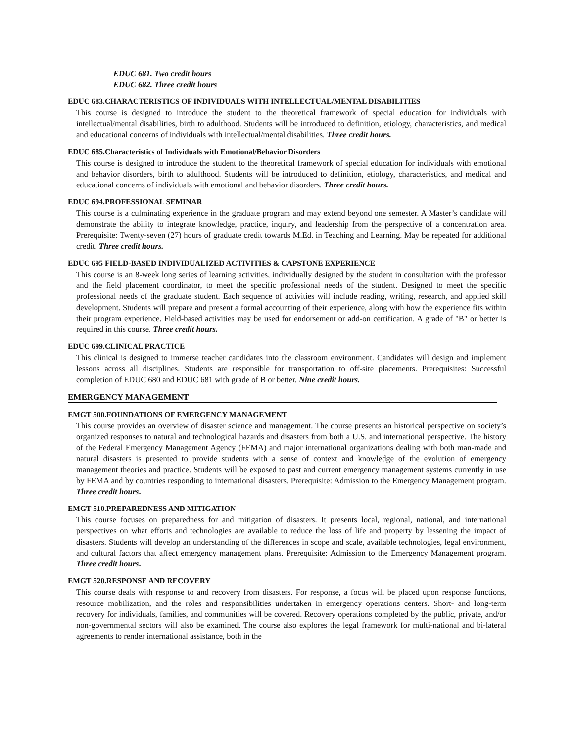EDUC 681. Two credit hours
EDUC 682. Three credit hours
EDUC 683.CHARACTERISTICS OF INDIVIDUALS WITH INTELLECTUAL/MENTAL DISABILITIES
This course is designed to introduce the student to the theoretical framework of special education for individuals with intellectual/mental disabilities, birth to adulthood. Students will be introduced to definition, etiology, characteristics, and medical and educational concerns of individuals with intellectual/mental disabilities. Three credit hours.
EDUC 685.Characteristics of Individuals with Emotional/Behavior Disorders
This course is designed to introduce the student to the theoretical framework of special education for individuals with emotional and behavior disorders, birth to adulthood. Students will be introduced to definition, etiology, characteristics, and medical and educational concerns of individuals with emotional and behavior disorders. Three credit hours.
EDUC 694.PROFESSIONAL SEMINAR
This course is a culminating experience in the graduate program and may extend beyond one semester. A Master’s candidate will demonstrate the ability to integrate knowledge, practice, inquiry, and leadership from the perspective of a concentration area. Prerequisite: Twenty-seven (27) hours of graduate credit towards M.Ed. in Teaching and Learning. May be repeated for additional credit. Three credit hours.
EDUC 695 FIELD-BASED INDIVIDUALIZED ACTIVITIES & CAPSTONE EXPERIENCE
This course is an 8-week long series of learning activities, individually designed by the student in consultation with the professor and the field placement coordinator, to meet the specific professional needs of the student. Designed to meet the specific professional needs of the graduate student. Each sequence of activities will include reading, writing, research, and applied skill development. Students will prepare and present a formal accounting of their experience, along with how the experience fits within their program experience. Field-based activities may be used for endorsement or add-on certification. A grade of "B" or better is required in this course. Three credit hours.
EDUC 699.CLINICAL PRACTICE
This clinical is designed to immerse teacher candidates into the classroom environment. Candidates will design and implement lessons across all disciplines. Students are responsible for transportation to off-site placements. Prerequisites: Successful completion of EDUC 680 and EDUC 681 with grade of B or better. Nine credit hours.
EMERGENCY MANAGEMENT
EMGT 500.FOUNDATIONS OF EMERGENCY MANAGEMENT
This course provides an overview of disaster science and management. The course presents an historical perspective on society’s organized responses to natural and technological hazards and disasters from both a U.S. and international perspective. The history of the Federal Emergency Management Agency (FEMA) and major international organizations dealing with both man-made and natural disasters is presented to provide students with a sense of context and knowledge of the evolution of emergency management theories and practice. Students will be exposed to past and current emergency management systems currently in use by FEMA and by countries responding to international disasters. Prerequisite: Admission to the Emergency Management program. Three credit hours.
EMGT 510.PREPAREDNESS AND MITIGATION
This course focuses on preparedness for and mitigation of disasters. It presents local, regional, national, and international perspectives on what efforts and technologies are available to reduce the loss of life and property by lessening the impact of disasters. Students will develop an understanding of the differences in scope and scale, available technologies, legal environment, and cultural factors that affect emergency management plans. Prerequisite: Admission to the Emergency Management program. Three credit hours.
EMGT 520.RESPONSE AND RECOVERY
This course deals with response to and recovery from disasters. For response, a focus will be placed upon response functions, resource mobilization, and the roles and responsibilities undertaken in emergency operations centers. Short- and long-term recovery for individuals, families, and communities will be covered. Recovery operations completed by the public, private, and/or non-governmental sectors will also be examined. The course also explores the legal framework for multi-national and bi-lateral agreements to render international assistance, both in the